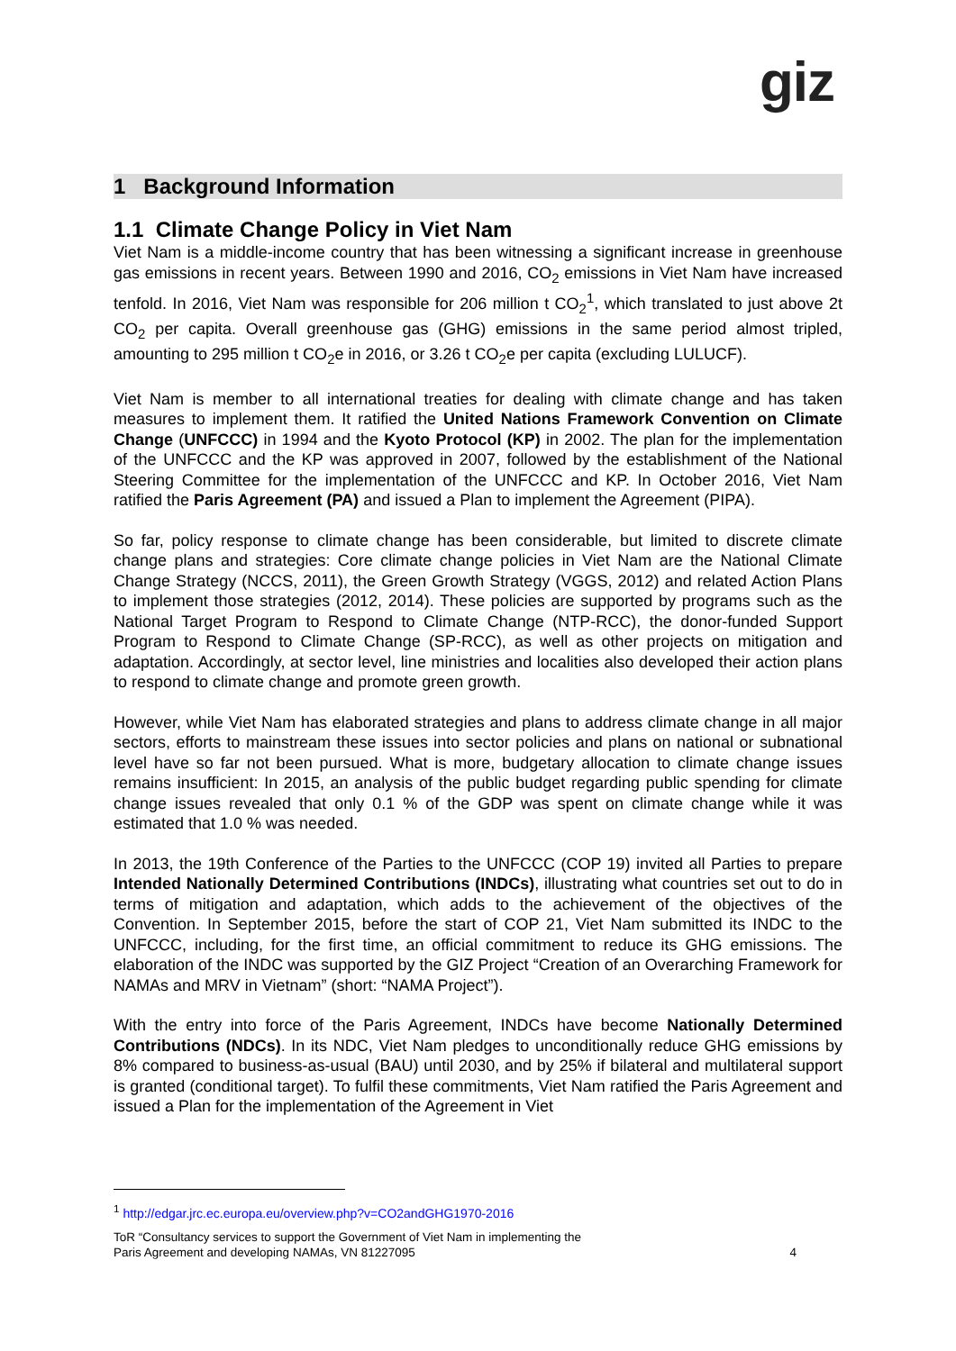giz
1 Background Information
1.1 Climate Change Policy in Viet Nam
Viet Nam is a middle-income country that has been witnessing a significant increase in greenhouse gas emissions in recent years. Between 1990 and 2016, CO<sub>2</sub> emissions in Viet Nam have increased tenfold. In 2016, Viet Nam was responsible for 206 million t CO<sub>2</sub><sup>1</sup>, which translated to just above 2t CO<sub>2</sub> per capita. Overall greenhouse gas (GHG) emissions in the same period almost tripled, amounting to 295 million t CO<sub>2</sub>e in 2016, or 3.26 t CO<sub>2</sub>e per capita (excluding LULUCF).
Viet Nam is member to all international treaties for dealing with climate change and has taken measures to implement them. It ratified the United Nations Framework Convention on Climate Change (UNFCCC) in 1994 and the Kyoto Protocol (KP) in 2002. The plan for the implementation of the UNFCCC and the KP was approved in 2007, followed by the establishment of the National Steering Committee for the implementation of the UNFCCC and KP. In October 2016, Viet Nam ratified the Paris Agreement (PA) and issued a Plan to implement the Agreement (PIPA).
So far, policy response to climate change has been considerable, but limited to discrete climate change plans and strategies: Core climate change policies in Viet Nam are the National Climate Change Strategy (NCCS, 2011), the Green Growth Strategy (VGGS, 2012) and related Action Plans to implement those strategies (2012, 2014). These policies are supported by programs such as the National Target Program to Respond to Climate Change (NTP-RCC), the donor-funded Support Program to Respond to Climate Change (SP-RCC), as well as other projects on mitigation and adaptation. Accordingly, at sector level, line ministries and localities also developed their action plans to respond to climate change and promote green growth.
However, while Viet Nam has elaborated strategies and plans to address climate change in all major sectors, efforts to mainstream these issues into sector policies and plans on national or subnational level have so far not been pursued. What is more, budgetary allocation to climate change issues remains insufficient: In 2015, an analysis of the public budget regarding public spending for climate change issues revealed that only 0.1 % of the GDP was spent on climate change while it was estimated that 1.0 % was needed.
In 2013, the 19th Conference of the Parties to the UNFCCC (COP 19) invited all Parties to prepare Intended Nationally Determined Contributions (INDCs), illustrating what countries set out to do in terms of mitigation and adaptation, which adds to the achievement of the objectives of the Convention. In September 2015, before the start of COP 21, Viet Nam submitted its INDC to the UNFCCC, including, for the first time, an official commitment to reduce its GHG emissions. The elaboration of the INDC was supported by the GIZ Project “Creation of an Overarching Framework for NAMAs and MRV in Vietnam” (short: “NAMA Project”).
With the entry into force of the Paris Agreement, INDCs have become Nationally Determined Contributions (NDCs). In its NDC, Viet Nam pledges to unconditionally reduce GHG emissions by 8% compared to business-as-usual (BAU) until 2030, and by 25% if bilateral and multilateral support is granted (conditional target). To fulfil these commitments, Viet Nam ratified the Paris Agreement and issued a Plan for the implementation of the Agreement in Viet
<sup>1</sup> http://edgar.jrc.ec.europa.eu/overview.php?v=CO2andGHG1970-2016
ToR “Consultancy services to support the Government of Viet Nam in implementing the
Paris Agreement and developing NAMAs, VN 81227095 4